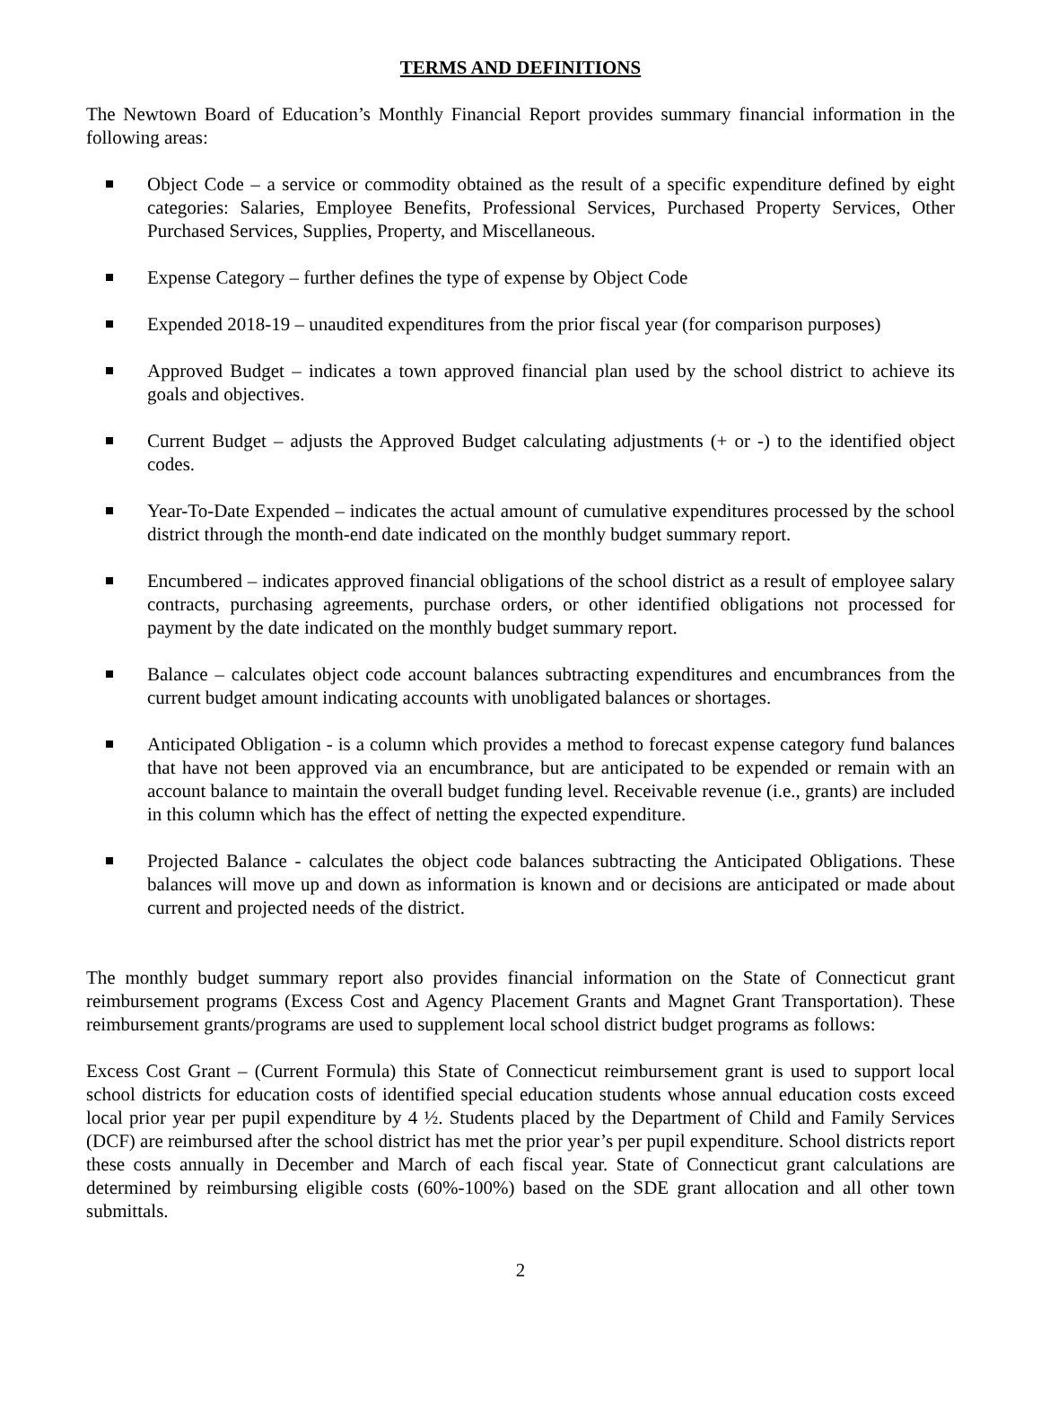TERMS AND DEFINITIONS
The Newtown Board of Education’s Monthly Financial Report provides summary financial information in the following areas:
Object Code – a service or commodity obtained as the result of a specific expenditure defined by eight categories: Salaries, Employee Benefits, Professional Services, Purchased Property Services, Other Purchased Services, Supplies, Property, and Miscellaneous.
Expense Category – further defines the type of expense by Object Code
Expended 2018-19 – unaudited expenditures from the prior fiscal year (for comparison purposes)
Approved Budget – indicates a town approved financial plan used by the school district to achieve its goals and objectives.
Current Budget – adjusts the Approved Budget calculating adjustments (+ or -) to the identified object codes.
Year-To-Date Expended – indicates the actual amount of cumulative expenditures processed by the school district through the month-end date indicated on the monthly budget summary report.
Encumbered – indicates approved financial obligations of the school district as a result of employee salary contracts, purchasing agreements, purchase orders, or other identified obligations not processed for payment by the date indicated on the monthly budget summary report.
Balance – calculates object code account balances subtracting expenditures and encumbrances from the current budget amount indicating accounts with unobligated balances or shortages.
Anticipated Obligation - is a column which provides a method to forecast expense category fund balances that have not been approved via an encumbrance, but are anticipated to be expended or remain with an account balance to maintain the overall budget funding level. Receivable revenue (i.e., grants) are included in this column which has the effect of netting the expected expenditure.
Projected Balance - calculates the object code balances subtracting the Anticipated Obligations. These balances will move up and down as information is known and or decisions are anticipated or made about current and projected needs of the district.
The monthly budget summary report also provides financial information on the State of Connecticut grant reimbursement programs (Excess Cost and Agency Placement Grants and Magnet Grant Transportation). These reimbursement grants/programs are used to supplement local school district budget programs as follows:
Excess Cost Grant – (Current Formula) this State of Connecticut reimbursement grant is used to support local school districts for education costs of identified special education students whose annual education costs exceed local prior year per pupil expenditure by 4 ½. Students placed by the Department of Child and Family Services (DCF) are reimbursed after the school district has met the prior year’s per pupil expenditure. School districts report these costs annually in December and March of each fiscal year. State of Connecticut grant calculations are determined by reimbursing eligible costs (60%-100%) based on the SDE grant allocation and all other town submittals.
2